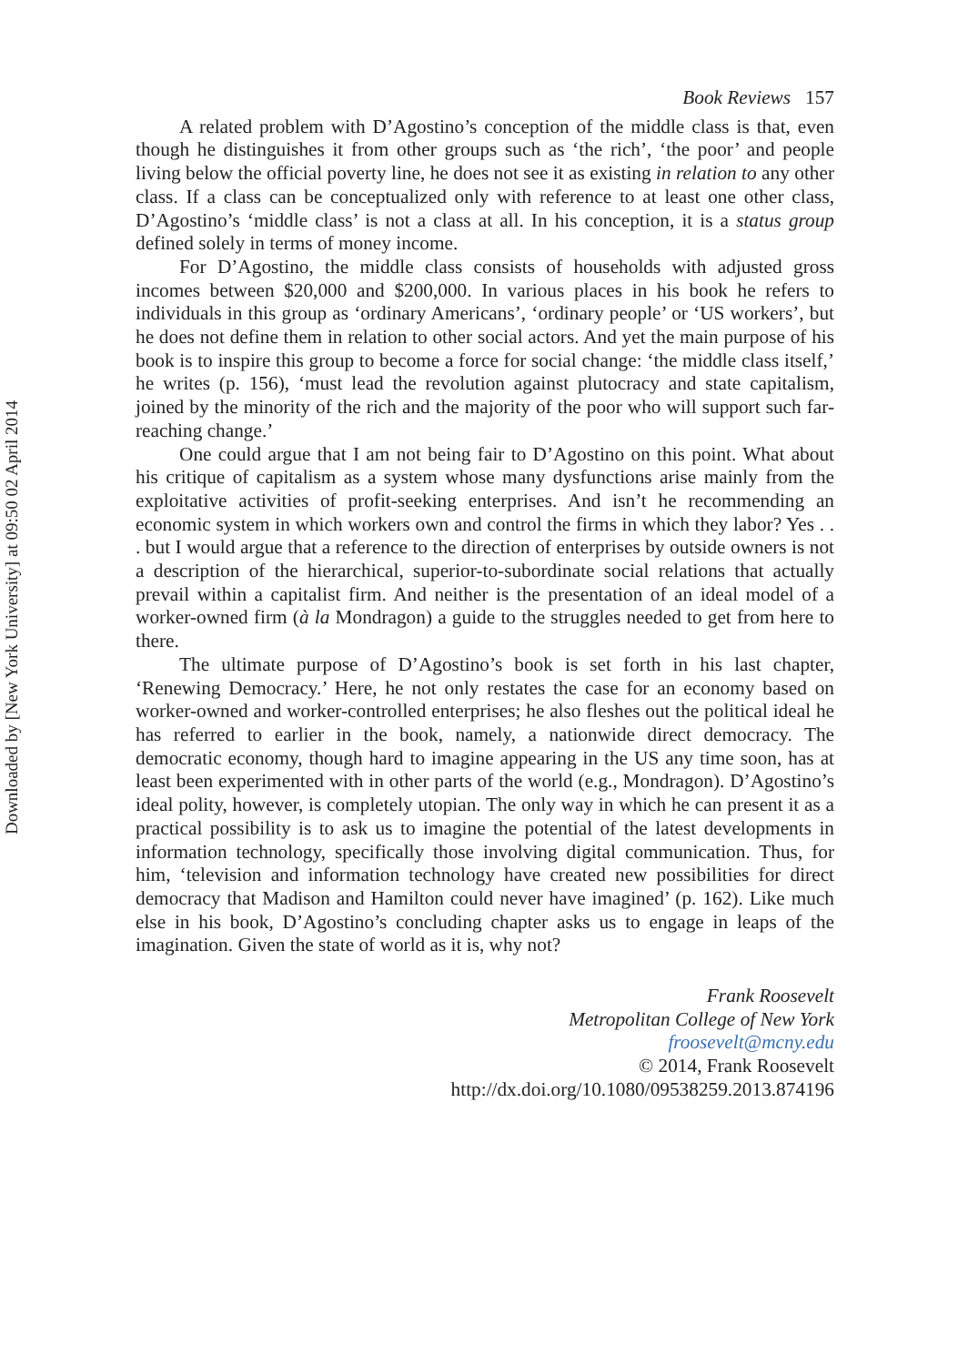Downloaded by [New York University] at 09:50 02 April 2014
Book Reviews 157
A related problem with D’Agostino’s conception of the middle class is that, even though he distinguishes it from other groups such as ‘the rich’, ‘the poor’ and people living below the official poverty line, he does not see it as existing in relation to any other class. If a class can be conceptualized only with reference to at least one other class, D’Agostino’s ‘middle class’ is not a class at all. In his conception, it is a status group defined solely in terms of money income.
For D’Agostino, the middle class consists of households with adjusted gross incomes between $20,000 and $200,000. In various places in his book he refers to individuals in this group as ‘ordinary Americans’, ‘ordinary people’ or ‘US workers’, but he does not define them in relation to other social actors. And yet the main purpose of his book is to inspire this group to become a force for social change: ‘the middle class itself,’ he writes (p. 156), ‘must lead the revolution against plutocracy and state capitalism, joined by the minority of the rich and the majority of the poor who will support such far-reaching change.’
One could argue that I am not being fair to D’Agostino on this point. What about his critique of capitalism as a system whose many dysfunctions arise mainly from the exploitative activities of profit-seeking enterprises. And isn’t he recommending an economic system in which workers own and control the firms in which they labor? Yes . . . but I would argue that a reference to the direction of enterprises by outside owners is not a description of the hierarchical, superior-to-subordinate social relations that actually prevail within a capitalist firm. And neither is the presentation of an ideal model of a worker-owned firm (à la Mondragon) a guide to the struggles needed to get from here to there.
The ultimate purpose of D’Agostino’s book is set forth in his last chapter, ‘Renewing Democracy.’ Here, he not only restates the case for an economy based on worker-owned and worker-controlled enterprises; he also fleshes out the political ideal he has referred to earlier in the book, namely, a nationwide direct democracy. The democratic economy, though hard to imagine appearing in the US any time soon, has at least been experimented with in other parts of the world (e.g., Mondragon). D’Agostino’s ideal polity, however, is completely utopian. The only way in which he can present it as a practical possibility is to ask us to imagine the potential of the latest developments in information technology, specifically those involving digital communication. Thus, for him, ‘television and information technology have created new possibilities for direct democracy that Madison and Hamilton could never have imagined’ (p. 162). Like much else in his book, D’Agostino’s concluding chapter asks us to engage in leaps of the imagination. Given the state of world as it is, why not?
Frank Roosevelt
Metropolitan College of New York
froosevelt@mcny.edu
© 2014, Frank Roosevelt
http://dx.doi.org/10.1080/09538259.2013.874196